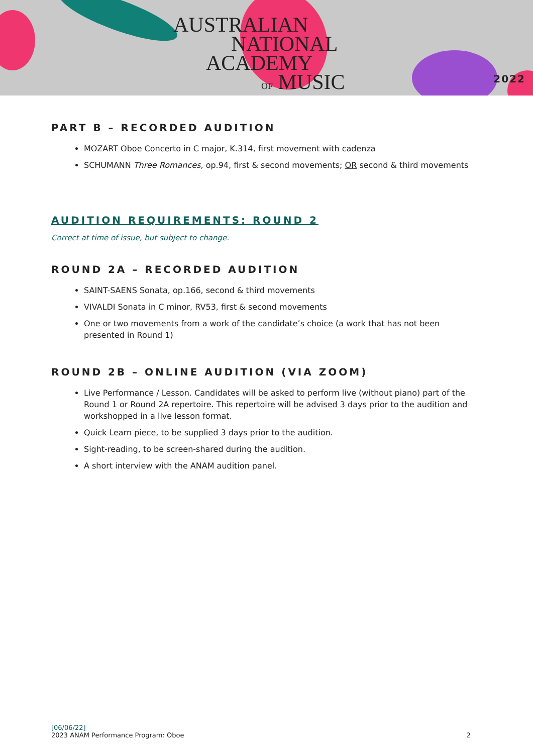AUSTRALIAN
NATIONAL
ACADEMY
OF MUSIC
2022
PART B – RECORDED AUDITION
MOZART Oboe Concerto in C major, K.314, first movement with cadenza
SCHUMANN Three Romances, op.94, first & second movements; OR second & third movements
AUDITION REQUIREMENTS: ROUND 2
Correct at time of issue, but subject to change.
ROUND 2A – RECORDED AUDITION
SAINT-SAENS Sonata, op.166, second & third movements
VIVALDI Sonata in C minor, RV53, first & second movements
One or two movements from a work of the candidate’s choice (a work that has not been presented in Round 1)
ROUND 2B – ONLINE AUDITION (VIA ZOOM)
Live Performance / Lesson. Candidates will be asked to perform live (without piano) part of the Round 1 or Round 2A repertoire. This repertoire will be advised 3 days prior to the audition and workshopped in a live lesson format.
Quick Learn piece, to be supplied 3 days prior to the audition.
Sight-reading, to be screen-shared during the audition.
A short interview with the ANAM audition panel.
[06/06/22]
2023 ANAM Performance Program: Oboe 2